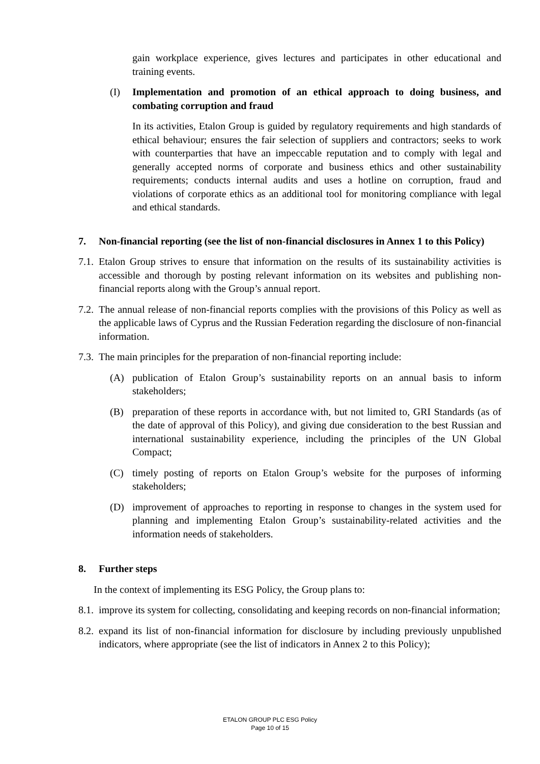gain workplace experience, gives lectures and participates in other educational and training events.
(I) Implementation and promotion of an ethical approach to doing business, and combating corruption and fraud
In its activities, Etalon Group is guided by regulatory requirements and high standards of ethical behaviour; ensures the fair selection of suppliers and contractors; seeks to work with counterparties that have an impeccable reputation and to comply with legal and generally accepted norms of corporate and business ethics and other sustainability requirements; conducts internal audits and uses a hotline on corruption, fraud and violations of corporate ethics as an additional tool for monitoring compliance with legal and ethical standards.
7. Non-financial reporting (see the list of non-financial disclosures in Annex 1 to this Policy)
7.1. Etalon Group strives to ensure that information on the results of its sustainability activities is accessible and thorough by posting relevant information on its websites and publishing non-financial reports along with the Group’s annual report.
7.2. The annual release of non-financial reports complies with the provisions of this Policy as well as the applicable laws of Cyprus and the Russian Federation regarding the disclosure of non-financial information.
7.3. The main principles for the preparation of non-financial reporting include:
(A) publication of Etalon Group’s sustainability reports on an annual basis to inform stakeholders;
(B) preparation of these reports in accordance with, but not limited to, GRI Standards (as of the date of approval of this Policy), and giving due consideration to the best Russian and international sustainability experience, including the principles of the UN Global Compact;
(C) timely posting of reports on Etalon Group’s website for the purposes of informing stakeholders;
(D) improvement of approaches to reporting in response to changes in the system used for planning and implementing Etalon Group’s sustainability-related activities and the information needs of stakeholders.
8. Further steps
In the context of implementing its ESG Policy, the Group plans to:
8.1. improve its system for collecting, consolidating and keeping records on non-financial information;
8.2. expand its list of non-financial information for disclosure by including previously unpublished indicators, where appropriate (see the list of indicators in Annex 2 to this Policy);
ETALON GROUP PLC ESG Policy
Page 10 of 15